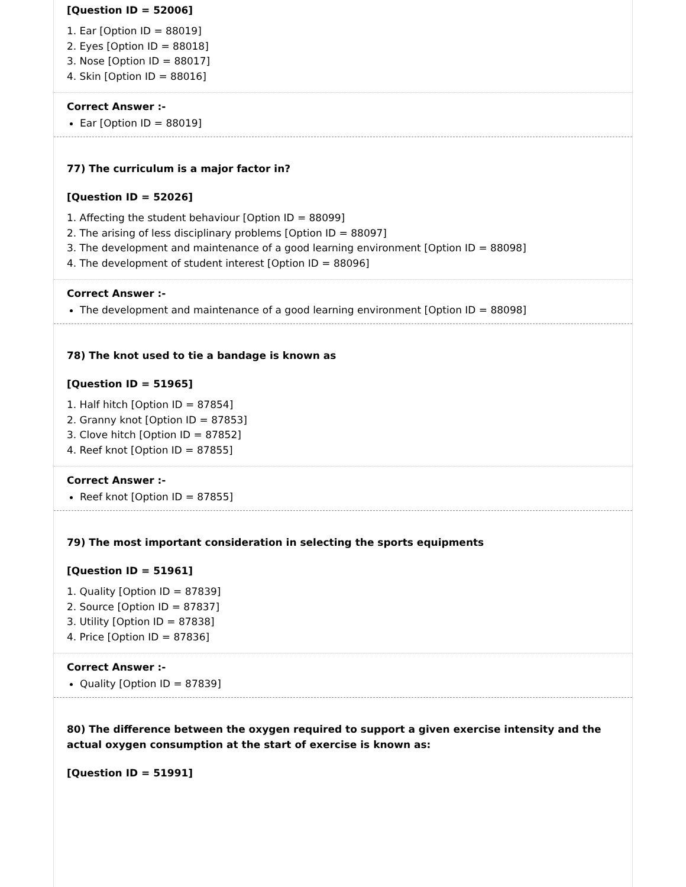[Question ID = 52006]
1. Ear [Option ID = 88019]
2. Eyes [Option ID = 88018]
3. Nose [Option ID = 88017]
4. Skin [Option ID = 88016]
Correct Answer :-
Ear [Option ID = 88019]
77) The curriculum is a major factor in?
[Question ID = 52026]
1. Affecting the student behaviour [Option ID = 88099]
2. The arising of less disciplinary problems [Option ID = 88097]
3. The development and maintenance of a good learning environment [Option ID = 88098]
4. The development of student interest [Option ID = 88096]
Correct Answer :-
The development and maintenance of a good learning environment [Option ID = 88098]
78) The knot used to tie a bandage is known as
[Question ID = 51965]
1. Half hitch [Option ID = 87854]
2. Granny knot [Option ID = 87853]
3. Clove hitch [Option ID = 87852]
4. Reef knot [Option ID = 87855]
Correct Answer :-
Reef knot [Option ID = 87855]
79) The most important consideration in selecting the sports equipments
[Question ID = 51961]
1. Quality [Option ID = 87839]
2. Source [Option ID = 87837]
3. Utility [Option ID = 87838]
4. Price [Option ID = 87836]
Correct Answer :-
Quality [Option ID = 87839]
80) The difference between the oxygen required to support a given exercise intensity and the actual oxygen consumption at the start of exercise is known as:
[Question ID = 51991]